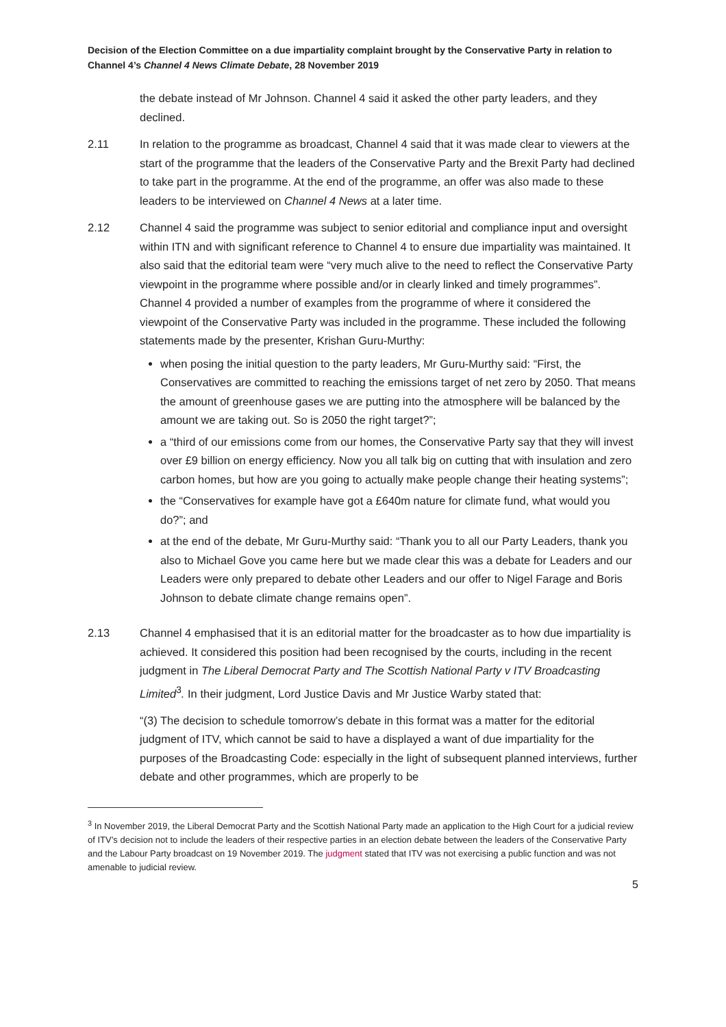Decision of the Election Committee on a due impartiality complaint brought by the Conservative Party in relation to Channel 4’s Channel 4 News Climate Debate, 28 November 2019
the debate instead of Mr Johnson. Channel 4 said it asked the other party leaders, and they declined.
2.11 In relation to the programme as broadcast, Channel 4 said that it was made clear to viewers at the start of the programme that the leaders of the Conservative Party and the Brexit Party had declined to take part in the programme. At the end of the programme, an offer was also made to these leaders to be interviewed on Channel 4 News at a later time.
2.12 Channel 4 said the programme was subject to senior editorial and compliance input and oversight within ITN and with significant reference to Channel 4 to ensure due impartiality was maintained. It also said that the editorial team were “very much alive to the need to reflect the Conservative Party viewpoint in the programme where possible and/or in clearly linked and timely programmes”. Channel 4 provided a number of examples from the programme of where it considered the viewpoint of the Conservative Party was included in the programme. These included the following statements made by the presenter, Krishan Guru-Murthy:
when posing the initial question to the party leaders, Mr Guru-Murthy said: “First, the Conservatives are committed to reaching the emissions target of net zero by 2050. That means the amount of greenhouse gases we are putting into the atmosphere will be balanced by the amount we are taking out. So is 2050 the right target?”;
a “third of our emissions come from our homes, the Conservative Party say that they will invest over £9 billion on energy efficiency. Now you all talk big on cutting that with insulation and zero carbon homes, but how are you going to actually make people change their heating systems”;
the “Conservatives for example have got a £640m nature for climate fund, what would you do?”; and
at the end of the debate, Mr Guru-Murthy said: “Thank you to all our Party Leaders, thank you also to Michael Gove you came here but we made clear this was a debate for Leaders and our Leaders were only prepared to debate other Leaders and our offer to Nigel Farage and Boris Johnson to debate climate change remains open”.
2.13 Channel 4 emphasised that it is an editorial matter for the broadcaster as to how due impartiality is achieved. It considered this position had been recognised by the courts, including in the recent judgment in The Liberal Democrat Party and The Scottish National Party v ITV Broadcasting Limited<sup>3</sup>. In their judgment, Lord Justice Davis and Mr Justice Warby stated that:
“(3) The decision to schedule tomorrow’s debate in this format was a matter for the editorial judgment of ITV, which cannot be said to have a displayed a want of due impartiality for the purposes of the Broadcasting Code: especially in the light of subsequent planned interviews, further debate and other programmes, which are properly to be
<sup>3</sup> In November 2019, the Liberal Democrat Party and the Scottish National Party made an application to the High Court for a judicial review of ITV’s decision not to include the leaders of their respective parties in an election debate between the leaders of the Conservative Party and the Labour Party broadcast on 19 November 2019. The judgment stated that ITV was not exercising a public function and was not amenable to judicial review.
5